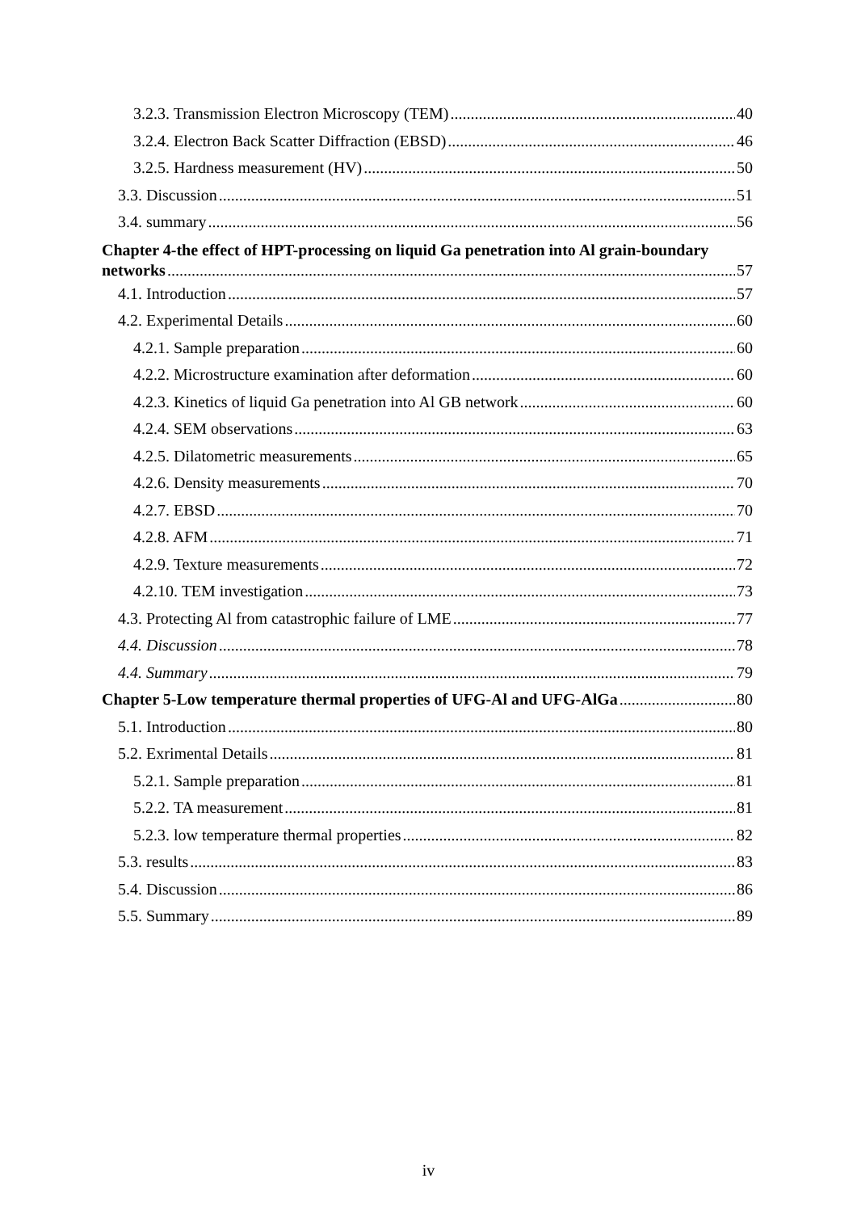3.2.3. Transmission Electron Microscopy (TEM) 40
3.2.4. Electron Back Scatter Diffraction (EBSD) 46
3.2.5. Hardness measurement (HV) 50
3.3. Discussion 51
3.4. summary 56
Chapter 4-the effect of HPT-processing on liquid Ga penetration into Al grain-boundary
networks 57
4.1. Introduction 57
4.2. Experimental Details 60
4.2.1. Sample preparation 60
4.2.2. Microstructure examination after deformation 60
4.2.3. Kinetics of liquid Ga penetration into Al GB network 60
4.2.4. SEM observations 63
4.2.5. Dilatometric measurements 65
4.2.6. Density measurements 70
4.2.7. EBSD 70
4.2.8. AFM 71
4.2.9. Texture measurements 72
4.2.10. TEM investigation 73
4.3. Protecting Al from catastrophic failure of LME 77
4.4. Discussion 78
4.4. Summary 79
Chapter 5-Low temperature thermal properties of UFG-Al and UFG-AlGa 80
5.1. Introduction 80
5.2. Exrimental Details 81
5.2.1. Sample preparation 81
5.2.2. TA measurement 81
5.2.3. low temperature thermal properties 82
5.3. results 83
5.4. Discussion 86
5.5. Summary 89
iv